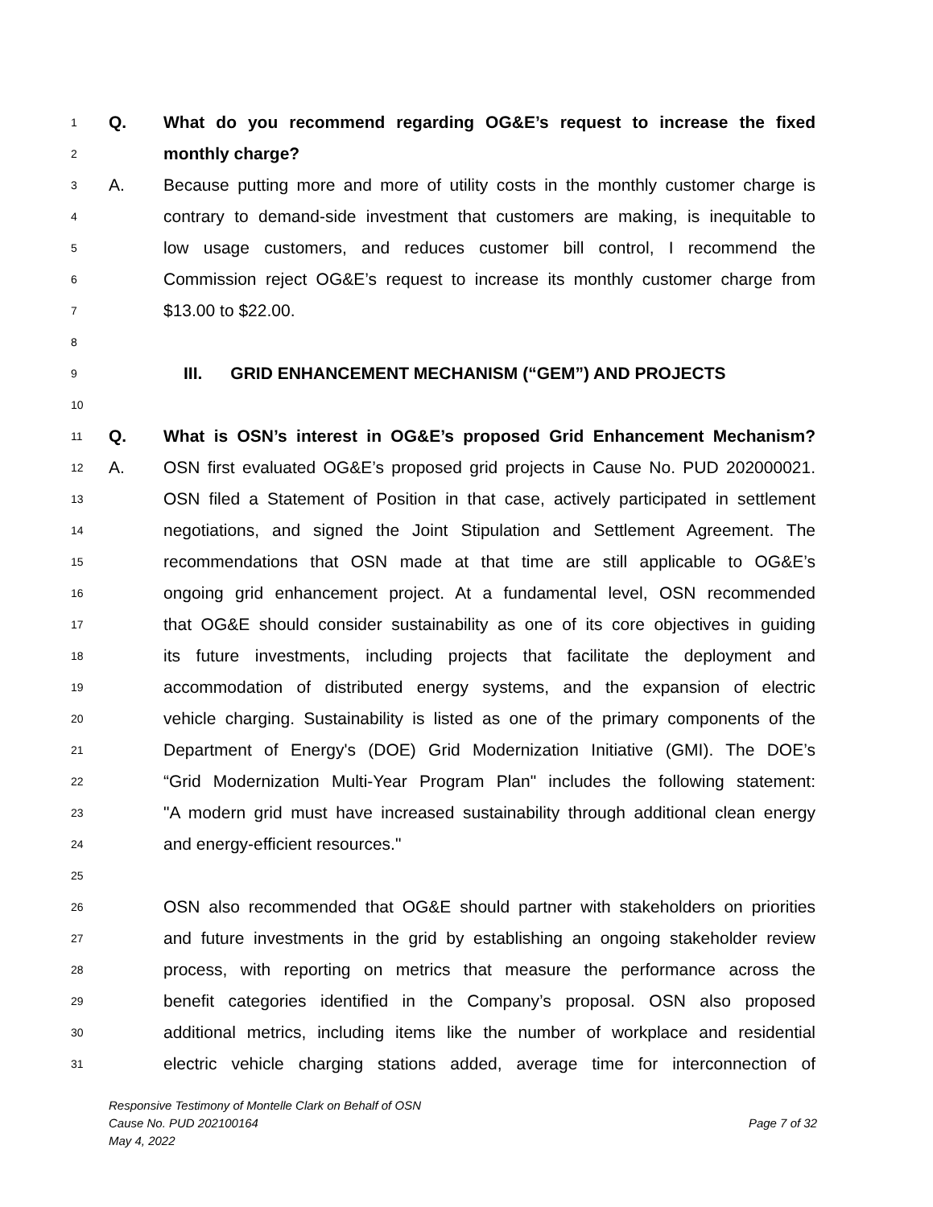1 Q. What do you recommend regarding OG&E’s request to increase the fixed
2 monthly charge?
3 A. Because putting more and more of utility costs in the monthly customer charge is
4 contrary to demand-side investment that customers are making, is inequitable to
5 low usage customers, and reduces customer bill control, I recommend the
6 Commission reject OG&E’s request to increase its monthly customer charge from
7 $13.00 to $22.00.
8
9 III. GRID ENHANCEMENT MECHANISM (“GEM”) AND PROJECTS
10
11 Q. What is OSN’s interest in OG&E’s proposed Grid Enhancement Mechanism?
12 A. OSN first evaluated OG&E’s proposed grid projects in Cause No. PUD 202000021.
13 OSN filed a Statement of Position in that case, actively participated in settlement
14 negotiations, and signed the Joint Stipulation and Settlement Agreement. The
15 recommendations that OSN made at that time are still applicable to OG&E’s
16 ongoing grid enhancement project. At a fundamental level, OSN recommended
17 that OG&E should consider sustainability as one of its core objectives in guiding
18 its future investments, including projects that facilitate the deployment and
19 accommodation of distributed energy systems, and the expansion of electric
20 vehicle charging. Sustainability is listed as one of the primary components of the
21 Department of Energy's (DOE) Grid Modernization Initiative (GMI). The DOE’s
22 “Grid Modernization Multi-Year Program Plan" includes the following statement:
23 "A modern grid must have increased sustainability through additional clean energy
24 and energy-efficient resources."
25
26 OSN also recommended that OG&E should partner with stakeholders on priorities
27 and future investments in the grid by establishing an ongoing stakeholder review
28 process, with reporting on metrics that measure the performance across the
29 benefit categories identified in the Company’s proposal. OSN also proposed
30 additional metrics, including items like the number of workplace and residential
31 electric vehicle charging stations added, average time for interconnection of
Responsive Testimony of Montelle Clark on Behalf of OSN
Cause No. PUD 202100164 Page 7 of 32
May 4, 2022